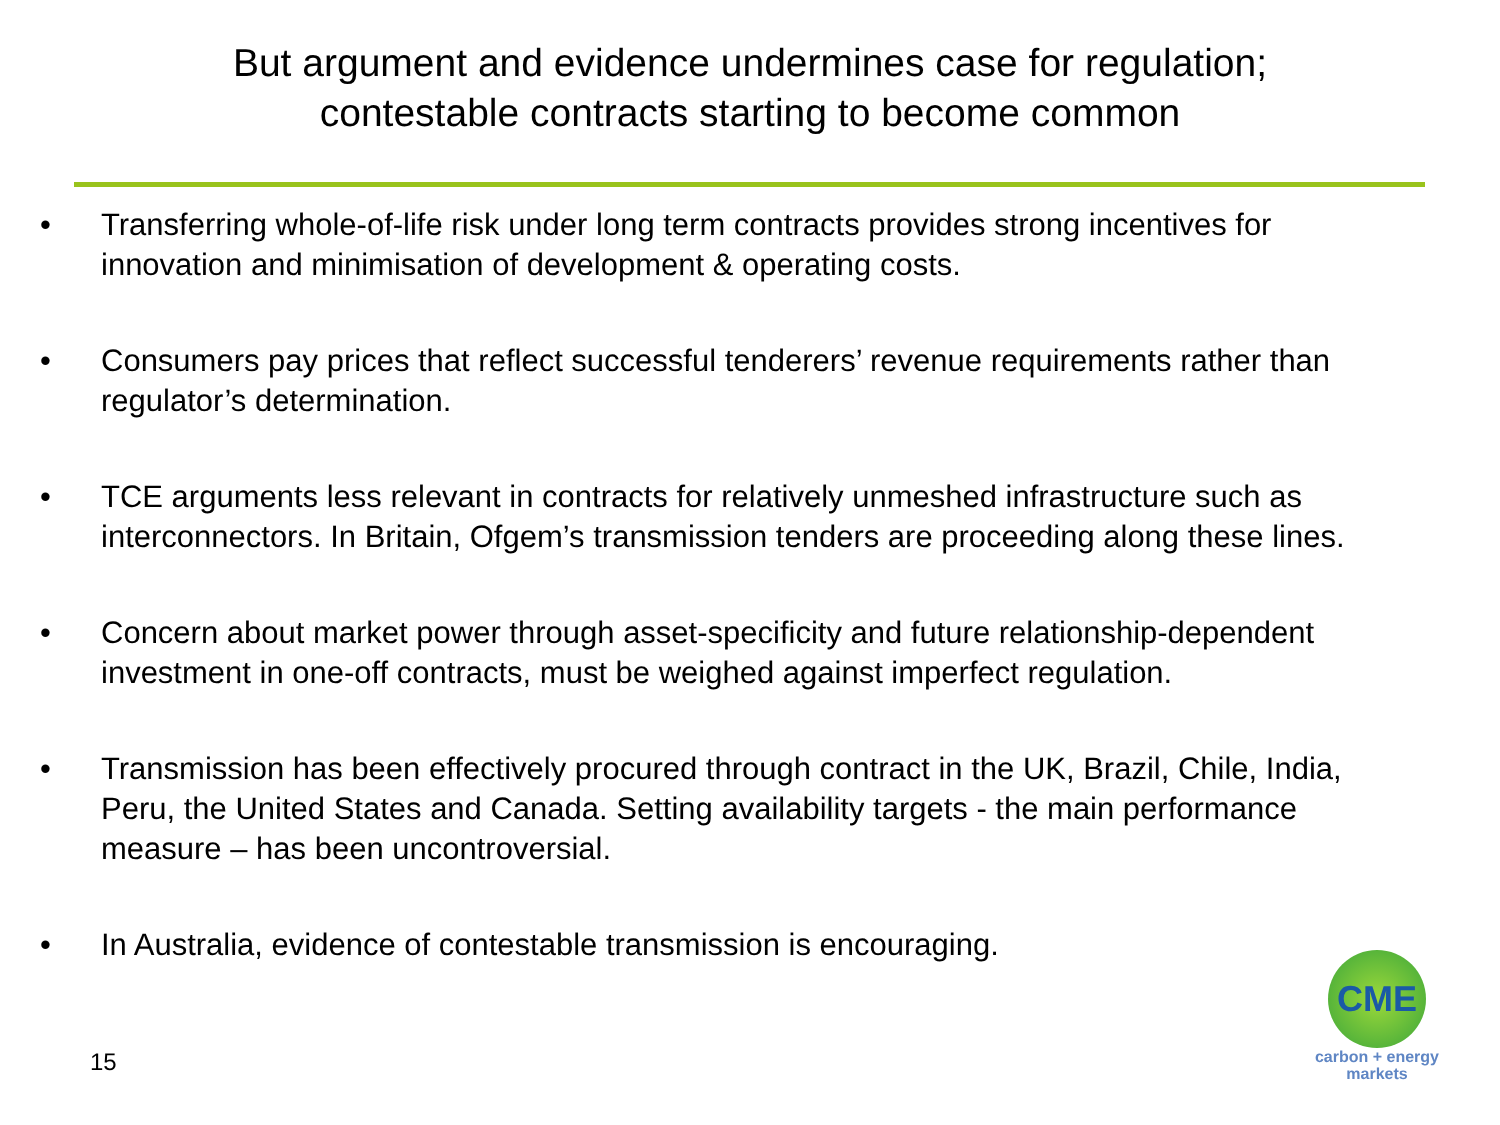But argument and evidence undermines case for regulation;
contestable contracts starting to become common
• Transferring whole-of-life risk under long term contracts provides strong incentives for innovation and minimisation of development & operating costs.
• Consumers pay prices that reflect successful tenderers’ revenue requirements rather than regulator’s determination.
• TCE arguments less relevant in contracts for relatively unmeshed infrastructure such as interconnectors. In Britain, Ofgem’s transmission tenders are proceeding along these lines.
• Concern about market power through asset-specificity and future relationship-dependent investment in one-off contracts, must be weighed against imperfect regulation.
• Transmission has been effectively procured through contract in the UK, Brazil, Chile, India, Peru, the United States and Canada. Setting availability targets - the main performance measure – has been uncontroversial.
• In Australia, evidence of contestable transmission is encouraging.
15
CME
carbon + energy
markets